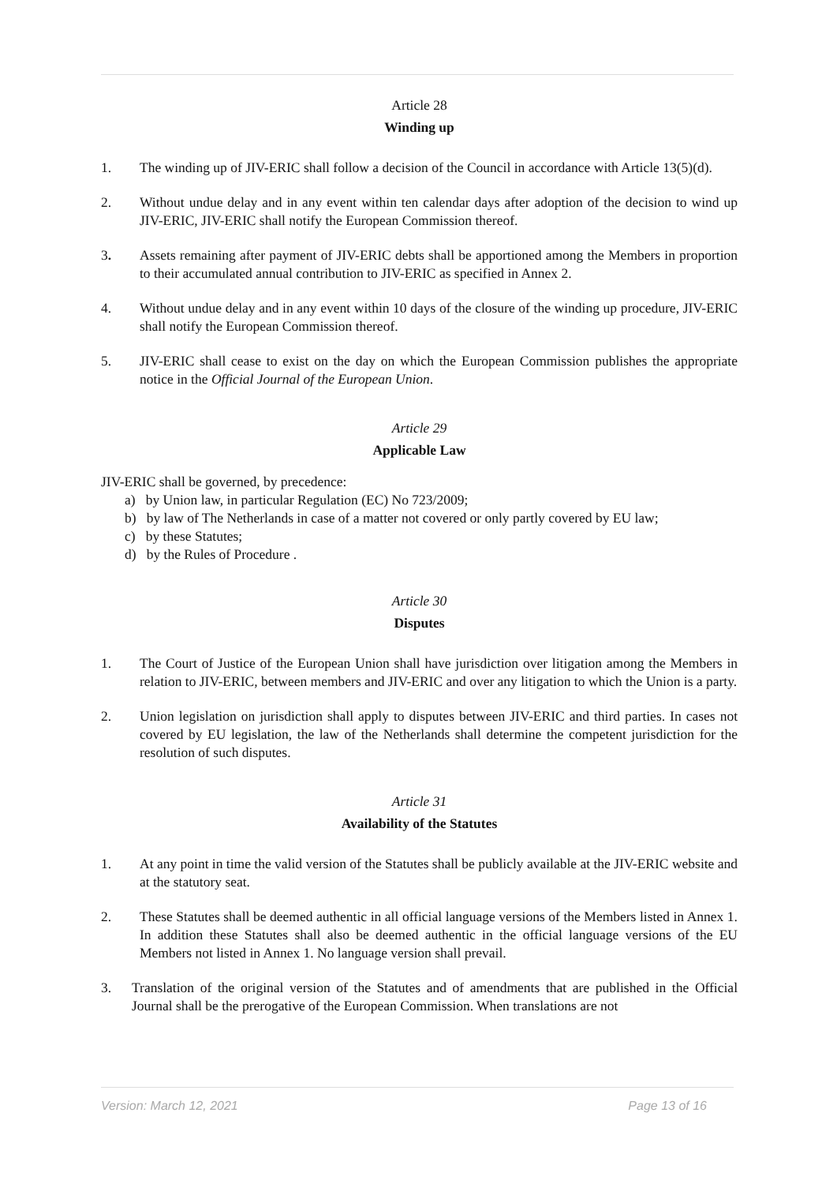Article 28
Winding up
1. The winding up of JIV-ERIC shall follow a decision of the Council in accordance with Article 13(5)(d).
2. Without undue delay and in any event within ten calendar days after adoption of the decision to wind up JIV-ERIC, JIV-ERIC shall notify the European Commission thereof.
3. Assets remaining after payment of JIV-ERIC debts shall be apportioned among the Members in proportion to their accumulated annual contribution to JIV-ERIC as specified in Annex 2.
4. Without undue delay and in any event within 10 days of the closure of the winding up procedure, JIV-ERIC shall notify the European Commission thereof.
5. JIV-ERIC shall cease to exist on the day on which the European Commission publishes the appropriate notice in the Official Journal of the European Union.
Article 29
Applicable Law
JIV-ERIC shall be governed, by precedence:
a) by Union law, in particular Regulation (EC) No 723/2009;
b) by law of The Netherlands in case of a matter not covered or only partly covered by EU law;
c) by these Statutes;
d) by the Rules of Procedure .
Article 30
Disputes
1. The Court of Justice of the European Union shall have jurisdiction over litigation among the Members in relation to JIV-ERIC, between members and JIV-ERIC and over any litigation to which the Union is a party.
2. Union legislation on jurisdiction shall apply to disputes between JIV-ERIC and third parties. In cases not covered by EU legislation, the law of the Netherlands shall determine the competent jurisdiction for the resolution of such disputes.
Article 31
Availability of the Statutes
1. At any point in time the valid version of the Statutes shall be publicly available at the JIV-ERIC website and at the statutory seat.
2. These Statutes shall be deemed authentic in all official language versions of the Members listed in Annex 1. In addition these Statutes shall also be deemed authentic in the official language versions of the EU Members not listed in Annex 1. No language version shall prevail.
3. Translation of the original version of the Statutes and of amendments that are published in the Official Journal shall be the prerogative of the European Commission. When translations are not
Version: March 12, 2021 Page 13 of 16